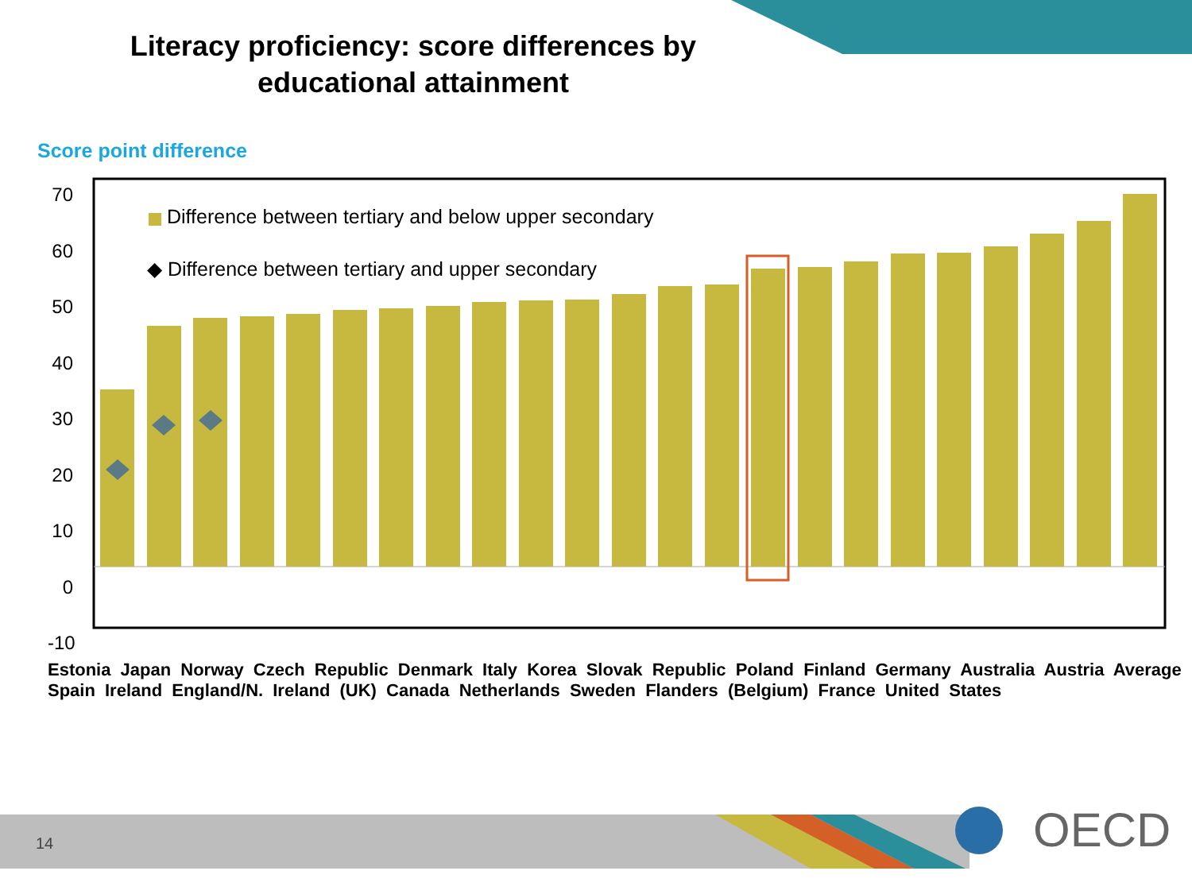Literacy proficiency: score differences by educational attainment
Score point difference
70
60
50
40
30
20
10
0
-10
Difference between tertiary and below upper secondary
◆ Difference between tertiary and upper secondary
Estonia Japan Norway Czech Republic Denmark Italy Korea Slovak Republic Poland Finland Germany Australia Austria Average Spain Ireland England/N. Ireland (UK) Canada Netherlands Sweden Flanders (Belgium) France United States
14 OECD